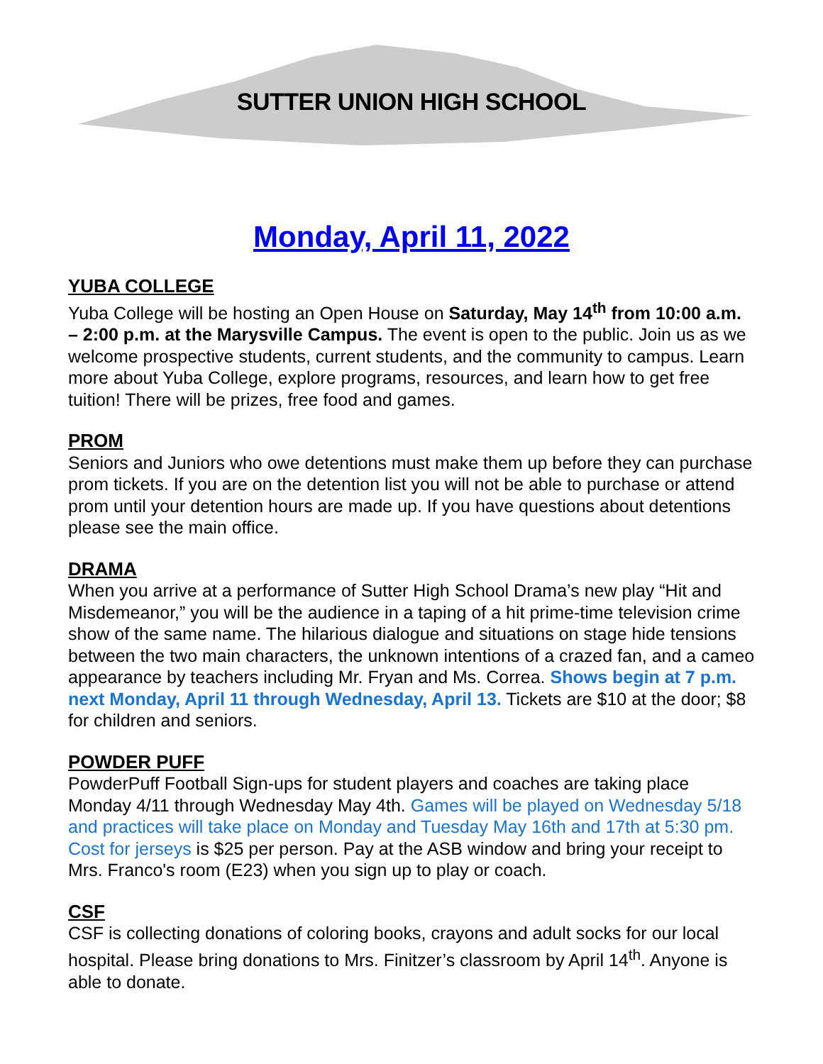SUTTER UNION HIGH SCHOOL
Monday, April 11, 2022
YUBA COLLEGE
Yuba College will be hosting an Open House on Saturday, May 14<sup>th</sup> from 10:00 a.m. – 2:00 p.m. at the Marysville Campus. The event is open to the public. Join us as we welcome prospective students, current students, and the community to campus. Learn more about Yuba College, explore programs, resources, and learn how to get free tuition! There will be prizes, free food and games.
PROM
Seniors and Juniors who owe detentions must make them up before they can purchase prom tickets. If you are on the detention list you will not be able to purchase or attend prom until your detention hours are made up. If you have questions about detentions please see the main office.
DRAMA
When you arrive at a performance of Sutter High School Drama’s new play “Hit and Misdemeanor,” you will be the audience in a taping of a hit prime-time television crime show of the same name. The hilarious dialogue and situations on stage hide tensions between the two main characters, the unknown intentions of a crazed fan, and a cameo appearance by teachers including Mr. Fryan and Ms. Correa. Shows begin at 7 p.m. next Monday, April 11 through Wednesday, April 13. Tickets are $10 at the door; $8 for children and seniors.
POWDER PUFF
PowderPuff Football Sign-ups for student players and coaches are taking place Monday 4/11 through Wednesday May 4th. Games will be played on Wednesday 5/18 and practices will take place on Monday and Tuesday May 16th and 17th at 5:30 pm. Cost for jerseys is $25 per person. Pay at the ASB window and bring your receipt to Mrs. Franco's room (E23) when you sign up to play or coach.
CSF
CSF is collecting donations of coloring books, crayons and adult socks for our local hospital. Please bring donations to Mrs. Finitzer’s classroom by April 14<sup>th</sup>. Anyone is able to donate.